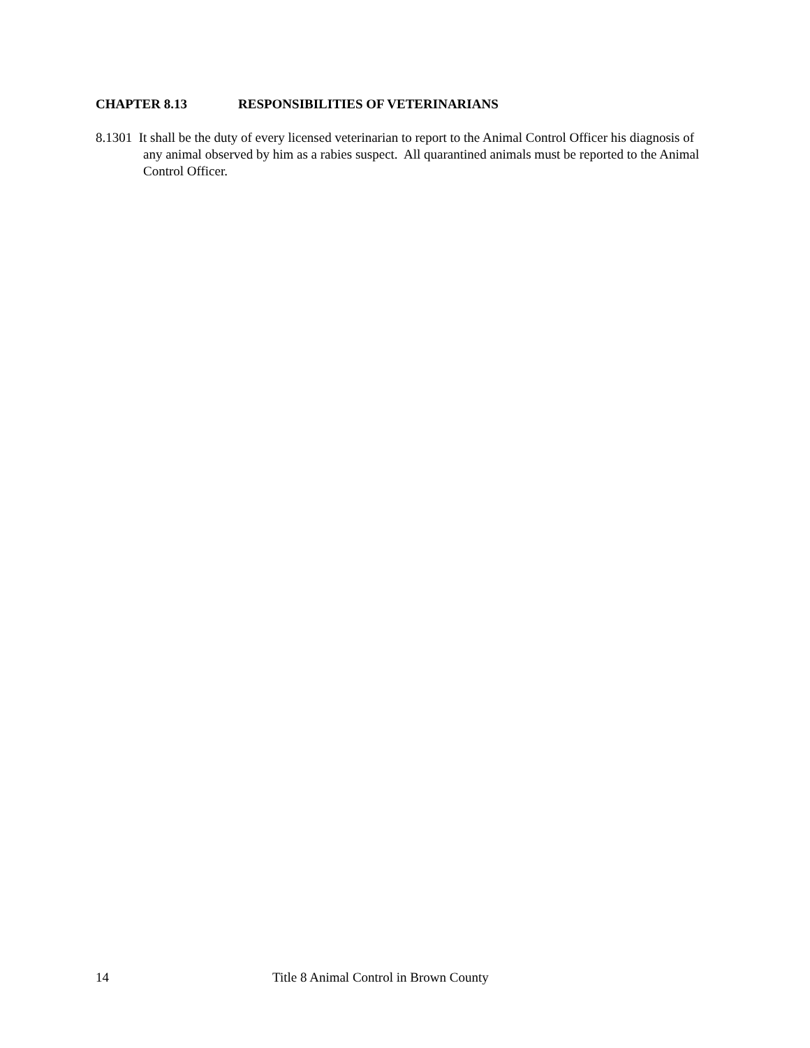CHAPTER 8.13 RESPONSIBILITIES OF VETERINARIANS
8.1301 It shall be the duty of every licensed veterinarian to report to the Animal Control Officer his diagnosis of any animal observed by him as a rabies suspect. All quarantined animals must be reported to the Animal Control Officer.
14 Title 8 Animal Control in Brown County